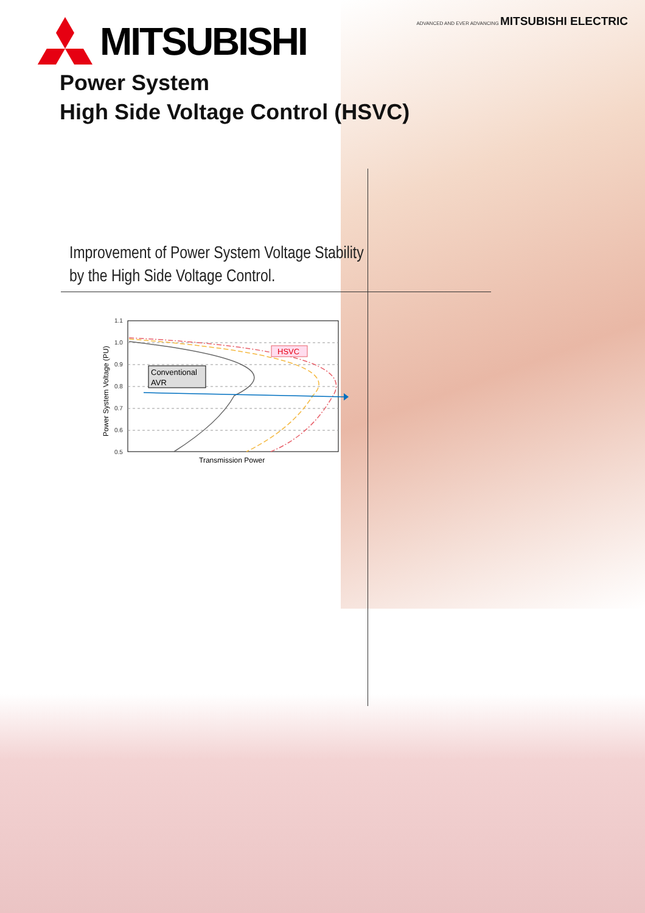ADVANCED AND EVER ADVANCING MITSUBISHI ELECTRIC
MITSUBISHI
Power System
High Side Voltage Control (HSVC)
Improvement of Power System Voltage Stability
by the High Side Voltage Control.
1.1
1.0
0.9
0.8
0.7
0.6
0.5
HSVC
Conventional
AVR
Transmission Power
Power System Voltage (PU)